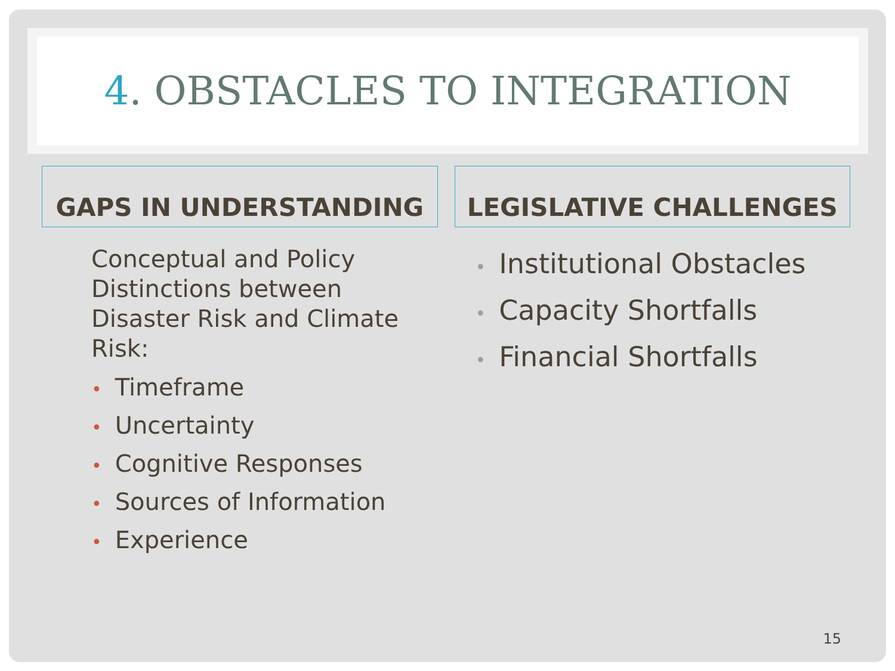4. OBSTACLES TO INTEGRATION
GAPS IN UNDERSTANDING
Conceptual and Policy Distinctions between Disaster Risk and Climate Risk:
• Timeframe
• Uncertainty
• Cognitive Responses
• Sources of Information
• Experience
LEGISLATIVE CHALLENGES
• Institutional Obstacles
• Capacity Shortfalls
• Financial Shortfalls
15